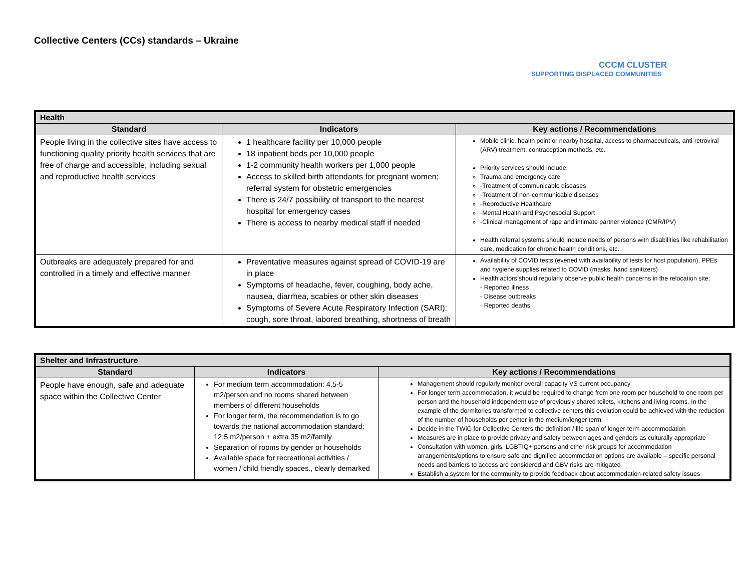Collective Centers (CCs) standards – Ukraine
CCCM CLUSTER
SUPPORTING DISPLACED COMMUNITIES
| Health | | |
| --- | --- | --- |
| Standard | Indicators | Key actions / Recommendations |
| People living in the collective sites have access to functioning quality priority health services that are free of charge and accessible, including sexual and reproductive health services | 1 healthcare facility per 10,000 people 18 inpatient beds per 10,000 people 1-2 community health workers per 1,000 people Access to skilled birth attendants for pregnant women; referral system for obstetric emergencies There is 24/7 possibility of transport to the nearest hospital for emergency cases There is access to nearby medical staff if needed | Mobile clinic, health point or nearby hospital, access to pharmaceuticals, anti-retroviral (ARV) treatment, contraception methods, etc. Priority services should include: Trauma and emergency care -Treatment of communicable diseases -Treatment of non-communicable diseases -Reproductive Healthcare -Mental Health and Psychosocial Support -Clinical management of rape and intimate partner violence (CMR/IPV) Health referral systems should include needs of persons with disabilities like rehabilitation care, medication for chronic health conditions, etc. |
| Outbreaks are adequately prepared for and controlled in a timely and effective manner | Preventative measures against spread of COVID-19 are in place Symptoms of headache, fever, coughing, body ache, nausea, diarrhea, scabies or other skin diseases Symptoms of Severe Acute Respiratory Infection (SARI): cough, sore throat, labored breathing, shortness of breath | Availability of COVID tests (evened with availability of tests for host population), PPEs and hygiene supplies related to COVID (masks, hand sanitizers) Health actors should regularly observe public health concerns in the relocation site: - Reported illness - Disease outbreaks - Reported deaths |
| Shelter and Infrastructure | | |
| --- | --- | --- |
| Standard | Indicators | Key actions / Recommendations |
| People have enough, safe and adequate space within the Collective Center | For medium term accommodation: 4.5-5 m2/person and no rooms shared between members of different households For longer term, the recommendation is to go towards the national accommodation standard: 12.5 m2/person + extra 35 m2/family Separation of rooms by gender or households Available space for recreational activities / women / child friendly spaces., clearly demarked | Management should regularly monitor overall capacity VS current occupancy For longer term accommodation, it would be required to change from one room per household to one room per person and the household independent use of previously shared toilets, kitchens and living rooms. In the example of the dormitories transformed to collective centers this evolution could be achieved with the reduction of the number of households per center in the medium/longer term Decide in the TWiG for Collective Centers the definition / life span of longer-term accommodation Measures are in place to provide privacy and safety between ages and genders as culturally appropriate Consultation with women, girls, LGBTIQ+ persons and other risk groups for accommodation arrangements/options to ensure safe and dignified accommodation options are available – specific personal needs and barriers to access are considered and GBV risks are mitigated Establish a system for the community to provide feedback about accommodation-related safety issues |